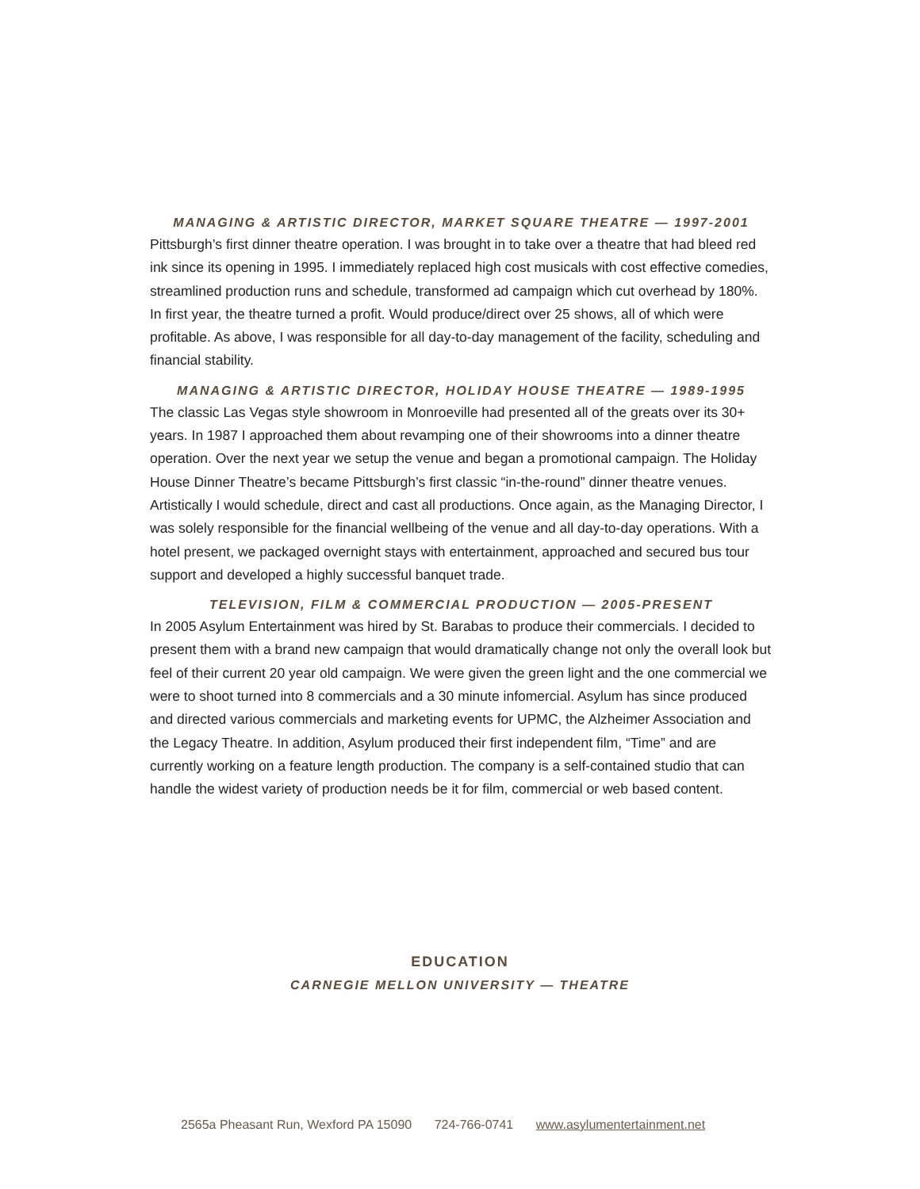MANAGING & ARTISTIC DIRECTOR, MARKET SQUARE THEATRE — 1997-2001
Pittsburgh’s first dinner theatre operation. I was brought in to take over a theatre that had bleed red ink since its opening in 1995. I immediately replaced high cost musicals with cost effective comedies, streamlined production runs and schedule, transformed ad campaign which cut overhead by 180%. In first year, the theatre turned a profit. Would produce/direct over 25 shows, all of which were profitable. As above, I was responsible for all day-to-day management of the facility, scheduling and financial stability.
MANAGING & ARTISTIC DIRECTOR, HOLIDAY HOUSE THEATRE — 1989-1995
The classic Las Vegas style showroom in Monroeville had presented all of the greats over its 30+ years. In 1987 I approached them about revamping one of their showrooms into a dinner theatre operation. Over the next year we setup the venue and began a promotional campaign. The Holiday House Dinner Theatre’s became Pittsburgh’s first classic “in-the-round” dinner theatre venues. Artistically I would schedule, direct and cast all productions. Once again, as the Managing Director, I was solely responsible for the financial wellbeing of the venue and all day-to-day operations. With a hotel present, we packaged overnight stays with entertainment, approached and secured bus tour support and developed a highly successful banquet trade.
TELEVISION, FILM & COMMERCIAL PRODUCTION — 2005-PRESENT
In 2005 Asylum Entertainment was hired by St. Barabas to produce their commercials. I decided to present them with a brand new campaign that would dramatically change not only the overall look but feel of their current 20 year old campaign. We were given the green light and the one commercial we were to shoot turned into 8 commercials and a 30 minute infomercial. Asylum has since produced and directed various commercials and marketing events for UPMC, the Alzheimer Association and the Legacy Theatre. In addition, Asylum produced their first independent film, “Time” and are currently working on a feature length production. The company is a self-contained studio that can handle the widest variety of production needs be it for film, commercial or web based content.
EDUCATION
CARNEGIE MELLON UNIVERSITY — THEATRE
2565a Pheasant Run, Wexford PA 15090 724-766-0741 www.asylumentertainment.net